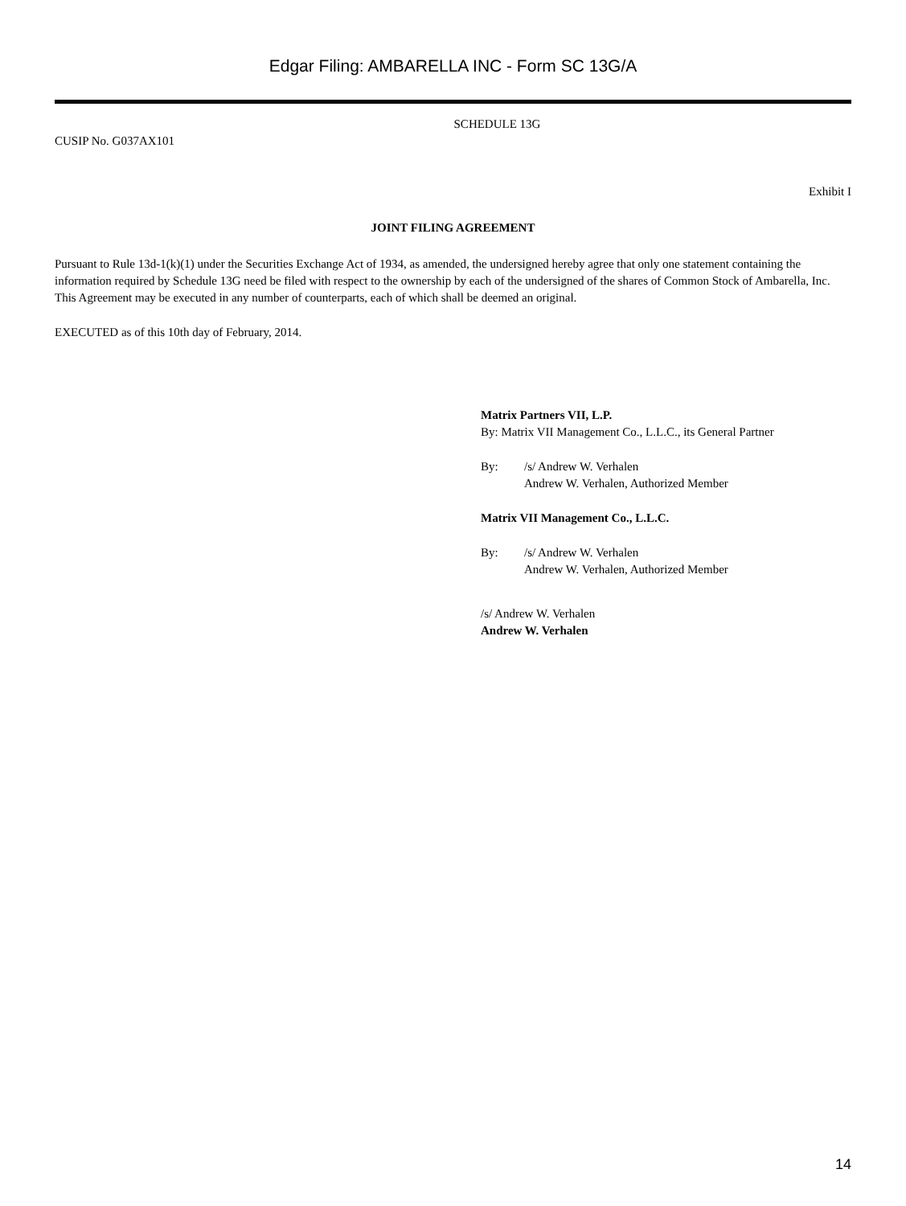Edgar Filing: AMBARELLA INC - Form SC 13G/A
SCHEDULE 13G
CUSIP No. G037AX101
Exhibit I
JOINT FILING AGREEMENT
Pursuant to Rule 13d-1(k)(1) under the Securities Exchange Act of 1934, as amended, the undersigned hereby agree that only one statement containing the information required by Schedule 13G need be filed with respect to the ownership by each of the undersigned of the shares of Common Stock of Ambarella, Inc. This Agreement may be executed in any number of counterparts, each of which shall be deemed an original.
EXECUTED as of this 10th day of February, 2014.
Matrix Partners VII, L.P.
By: Matrix VII Management Co., L.L.C., its General Partner
By: /s/ Andrew W. Verhalen
Andrew W. Verhalen, Authorized Member
Matrix VII Management Co., L.L.C.
By: /s/ Andrew W. Verhalen
Andrew W. Verhalen, Authorized Member
/s/ Andrew W. Verhalen
Andrew W. Verhalen
14